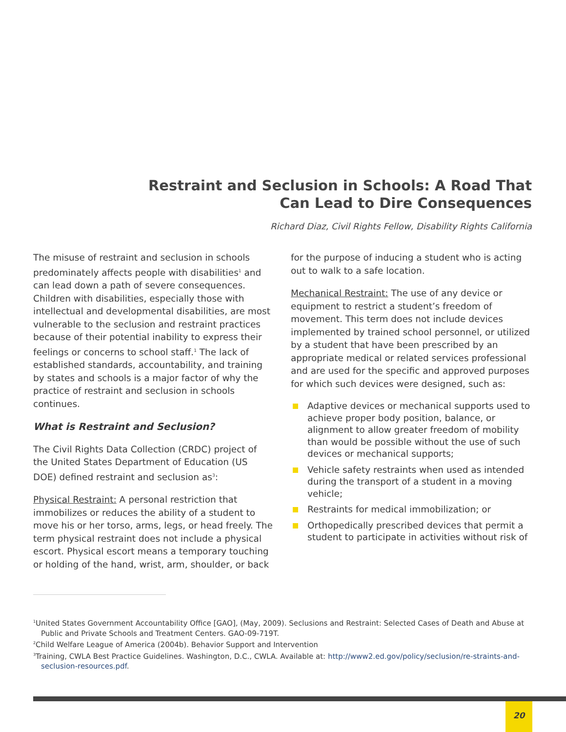Restraint and Seclusion in Schools: A Road That
Can Lead to Dire Consequences
Richard Diaz, Civil Rights Fellow, Disability Rights California
The misuse of restraint and seclusion in schools predominately affects people with disabilities<sup>1</sup> and can lead down a path of severe consequences. Children with disabilities, especially those with intellectual and developmental disabilities, are most vulnerable to the seclusion and restraint practices because of their potential inability to express their feelings or concerns to school staff.<sup>1</sup> The lack of established standards, accountability, and training by states and schools is a major factor of why the practice of restraint and seclusion in schools continues.
What is Restraint and Seclusion?
The Civil Rights Data Collection (CRDC) project of the United States Department of Education (US DOE) defined restraint and seclusion as<sup>3</sup>:
Physical Restraint: A personal restriction that immobilizes or reduces the ability of a student to move his or her torso, arms, legs, or head freely. The term physical restraint does not include a physical escort. Physical escort means a temporary touching or holding of the hand, wrist, arm, shoulder, or back
for the purpose of inducing a student who is acting out to walk to a safe location.
Mechanical Restraint: The use of any device or equipment to restrict a student’s freedom of movement. This term does not include devices implemented by trained school personnel, or utilized by a student that have been prescribed by an appropriate medical or related services professional and are used for the specific and approved purposes for which such devices were designed, such as:
Adaptive devices or mechanical supports used to achieve proper body position, balance, or alignment to allow greater freedom of mobility than would be possible without the use of such devices or mechanical supports;
Vehicle safety restraints when used as intended during the transport of a student in a moving vehicle;
Restraints for medical immobilization; or
Orthopedically prescribed devices that permit a student to participate in activities without risk of
<sup>1</sup> United States Government Accountability Office [GAO], (May, 2009). Seclusions and Restraint: Selected Cases of Death and Abuse at Public and Private Schools and Treatment Centers. GAO-09-719T.
<sup>2</sup> Child Welfare League of America (2004b). Behavior Support and Intervention
<sup>3</sup> Training, CWLA Best Practice Guidelines. Washington, D.C., CWLA. Available at: http://www2.ed.gov/policy/seclusion/re-straints-and-seclusion-resources.pdf.
20